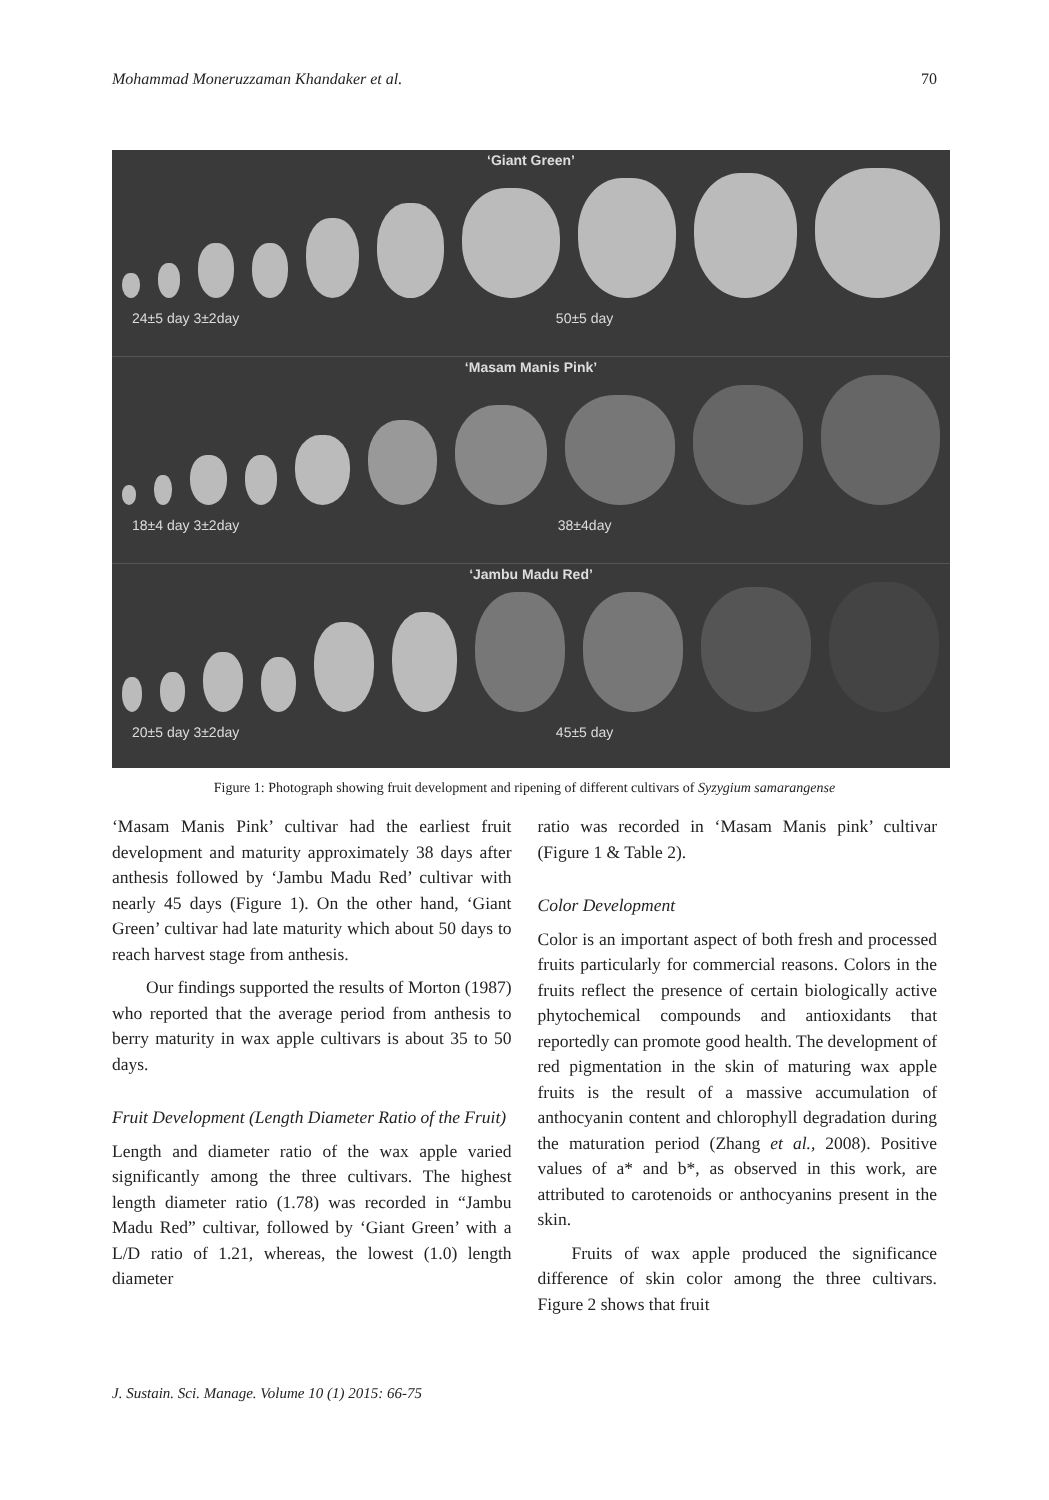Mohammad Moneruzzaman Khandaker et al. 70
‘Giant Green’
24±5 day 3±2day 50±5 day
‘Masam Manis Pink’
18±4 day 3±2day 38±4day
‘Jambu Madu Red’
20±5 day 3±2day 45±5 day
Figure 1: Photograph showing fruit development and ripening of different cultivars of Syzygium samarangense
‘Masam Manis Pink’ cultivar had the earliest fruit development and maturity approximately 38 days after anthesis followed by ‘Jambu Madu Red’ cultivar with nearly 45 days (Figure 1). On the other hand, ‘Giant Green’ cultivar had late maturity which about 50 days to reach harvest stage from anthesis.
Our findings supported the results of Morton (1987) who reported that the average period from anthesis to berry maturity in wax apple cultivars is about 35 to 50 days.
Fruit Development (Length Diameter Ratio of the Fruit)
Length and diameter ratio of the wax apple varied significantly among the three cultivars. The highest length diameter ratio (1.78) was recorded in “Jambu Madu Red” cultivar, followed by ‘Giant Green’ with a L/D ratio of 1.21, whereas, the lowest (1.0) length diameter
ratio was recorded in ‘Masam Manis pink’ cultivar (Figure 1 & Table 2).
Color Development
Color is an important aspect of both fresh and processed fruits particularly for commercial reasons. Colors in the fruits reflect the presence of certain biologically active phytochemical compounds and antioxidants that reportedly can promote good health. The development of red pigmentation in the skin of maturing wax apple fruits is the result of a massive accumulation of anthocyanin content and chlorophyll degradation during the maturation period (Zhang et al., 2008). Positive values of a* and b*, as observed in this work, are attributed to carotenoids or anthocyanins present in the skin.
Fruits of wax apple produced the significance difference of skin color among the three cultivars. Figure 2 shows that fruit
J. Sustain. Sci. Manage. Volume 10 (1) 2015: 66-75